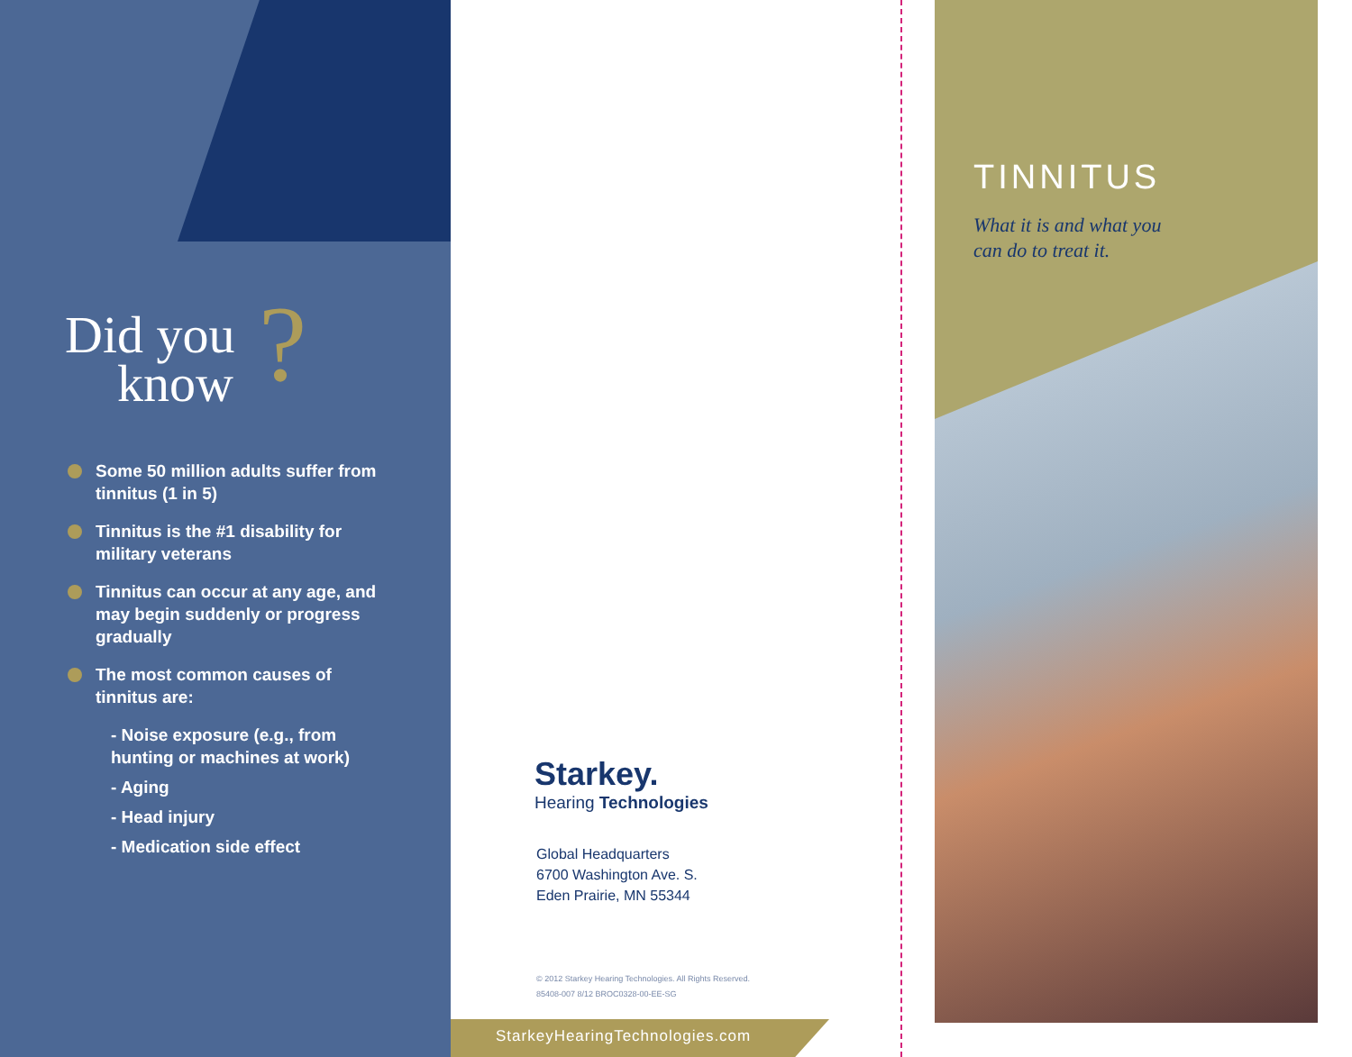Did you
know
?
Some 50 million adults suffer from tinnitus (1 in 5)
Tinnitus is the #1 disability for military veterans
Tinnitus can occur at any age, and may begin suddenly or progress gradually
The most common causes of tinnitus are:
- Noise exposure (e.g., from hunting or machines at work)
- Aging
- Head injury
- Medication side effect
Starkey.
Hearing Technologies
Global Headquarters
6700 Washington Ave. S.
Eden Prairie, MN 55344
© 2012 Starkey Hearing Technologies. All Rights Reserved.
85408-007 8/12 BROC0328-00-EE-SG
StarkeyHearingTechnologies.com
TINNITUS
What it is and what you
can do to treat it.